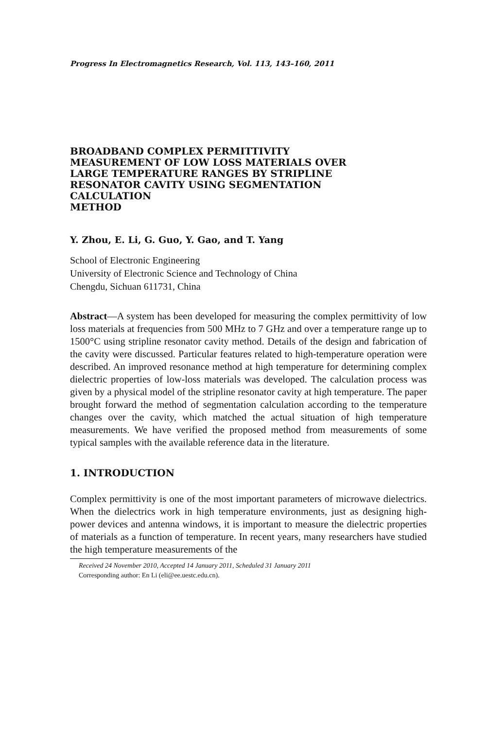Progress In Electromagnetics Research, Vol. 113, 143–160, 2011
BROADBAND COMPLEX PERMITTIVITY
MEASUREMENT OF LOW LOSS MATERIALS OVER
LARGE TEMPERATURE RANGES BY STRIPLINE
RESONATOR CAVITY USING SEGMENTATION
CALCULATION
METHOD
Y. Zhou, E. Li, G. Guo, Y. Gao, and T. Yang
School of Electronic Engineering
University of Electronic Science and Technology of China
Chengdu, Sichuan 611731, China
Abstract—A system has been developed for measuring the complex permittivity of low loss materials at frequencies from 500 MHz to 7 GHz and over a temperature range up to 1500°C using stripline resonator cavity method. Details of the design and fabrication of the cavity were discussed. Particular features related to high-temperature operation were described. An improved resonance method at high temperature for determining complex dielectric properties of low-loss materials was developed. The calculation process was given by a physical model of the stripline resonator cavity at high temperature. The paper brought forward the method of segmentation calculation according to the temperature changes over the cavity, which matched the actual situation of high temperature measurements. We have verified the proposed method from measurements of some typical samples with the available reference data in the literature.
1. INTRODUCTION
Complex permittivity is one of the most important parameters of microwave dielectrics. When the dielectrics work in high temperature environments, just as designing high-power devices and antenna windows, it is important to measure the dielectric properties of materials as a function of temperature. In recent years, many researchers have studied the high temperature measurements of the
Received 24 November 2010, Accepted 14 January 2011, Scheduled 31 January 2011
Corresponding author: En Li (eli@ee.uestc.edu.cn).